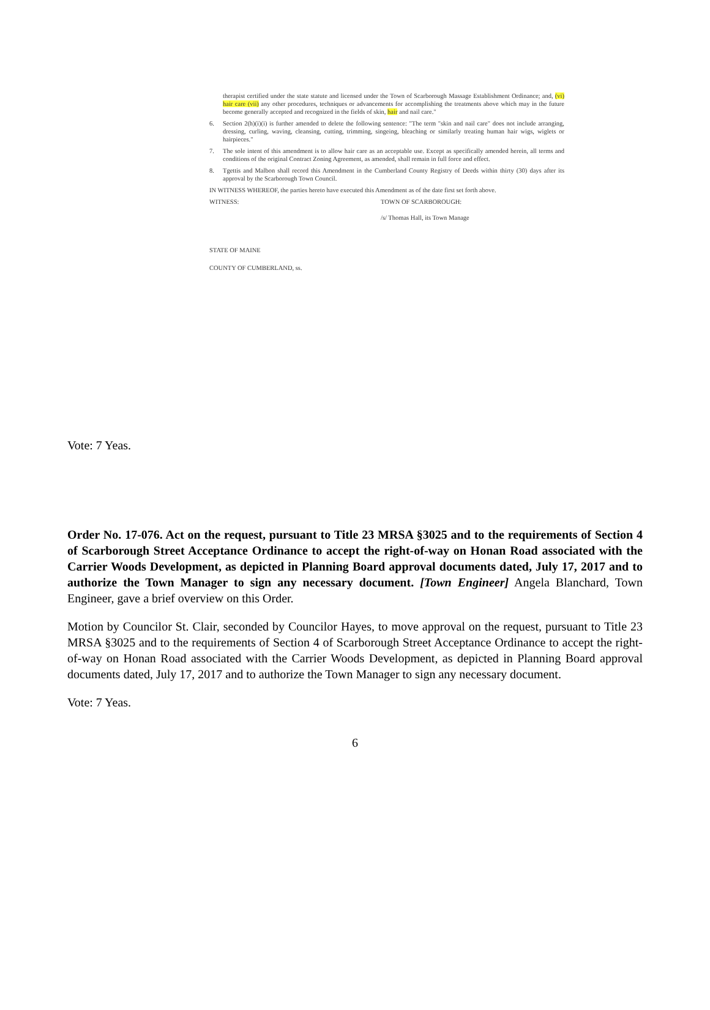therapist certified under the state statute and licensed under the Town of Scarborough Massage Establishment Ordinance; and, (vi) hair care (vii) any other procedures, techniques or advancements for accomplishing the treatments above which may in the future become generally accepted and recognized in the fields of skin, hair and nail care."
6. Section 2(h)(i)(i) is further amended to delete the following sentence: "The term "skin and nail care" does not include arranging, dressing, curling, waving, cleansing, cutting, trimming, singeing, bleaching or similarly treating human hair wigs, wiglets or hairpieces."
7. The sole intent of this amendment is to allow hair care as an acceptable use. Except as specifically amended herein, all terms and conditions of the original Contract Zoning Agreement, as amended, shall remain in full force and effect.
8. Tgettis and Malbon shall record this Amendment in the Cumberland County Registry of Deeds within thirty (30) days after its approval by the Scarborough Town Council.
IN WITNESS WHEREOF, the parties hereto have executed this Amendment as of the date first set forth above.
WITNESS: TOWN OF SCARBOROUGH:
/s/ Thomas Hall, its Town Manage
STATE OF MAINE
COUNTY OF CUMBERLAND, ss.
Vote: 7 Yeas.
Order No. 17-076. Act on the request, pursuant to Title 23 MRSA §3025 and to the requirements of Section 4 of Scarborough Street Acceptance Ordinance to accept the right-of-way on Honan Road associated with the Carrier Woods Development, as depicted in Planning Board approval documents dated, July 17, 2017 and to authorize the Town Manager to sign any necessary document. [Town Engineer] Angela Blanchard, Town Engineer, gave a brief overview on this Order.
Motion by Councilor St. Clair, seconded by Councilor Hayes, to move approval on the request, pursuant to Title 23 MRSA §3025 and to the requirements of Section 4 of Scarborough Street Acceptance Ordinance to accept the right-of-way on Honan Road associated with the Carrier Woods Development, as depicted in Planning Board approval documents dated, July 17, 2017 and to authorize the Town Manager to sign any necessary document.
Vote: 7 Yeas.
6